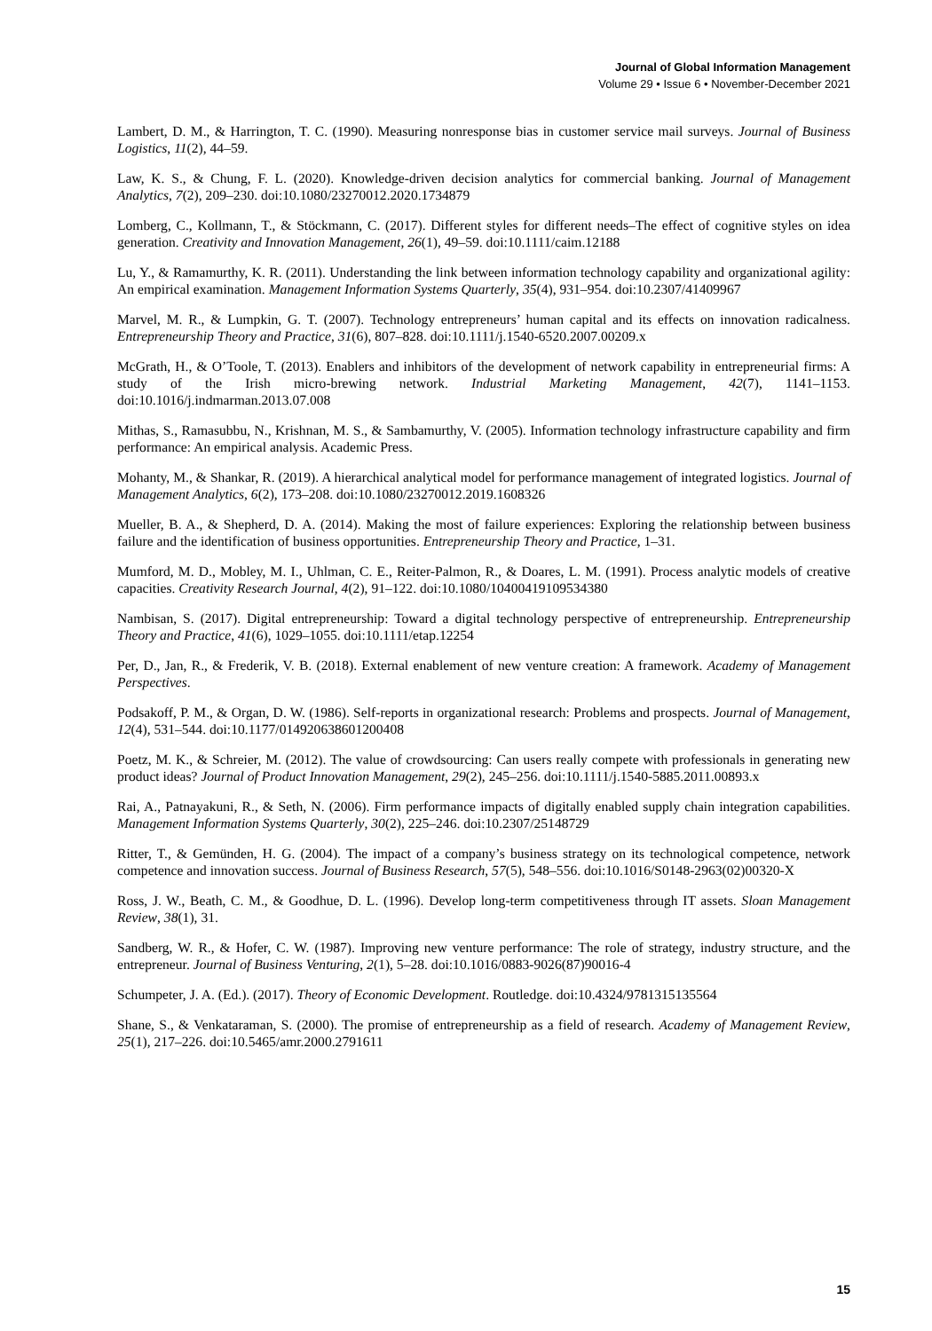Journal of Global Information Management
Volume 29 • Issue 6 • November-December 2021
Lambert, D. M., & Harrington, T. C. (1990). Measuring nonresponse bias in customer service mail surveys. Journal of Business Logistics, 11(2), 44–59.
Law, K. S., & Chung, F. L. (2020). Knowledge-driven decision analytics for commercial banking. Journal of Management Analytics, 7(2), 209–230. doi:10.1080/23270012.2020.1734879
Lomberg, C., Kollmann, T., & Stöckmann, C. (2017). Different styles for different needs–The effect of cognitive styles on idea generation. Creativity and Innovation Management, 26(1), 49–59. doi:10.1111/caim.12188
Lu, Y., & Ramamurthy, K. R. (2011). Understanding the link between information technology capability and organizational agility: An empirical examination. Management Information Systems Quarterly, 35(4), 931–954. doi:10.2307/41409967
Marvel, M. R., & Lumpkin, G. T. (2007). Technology entrepreneurs’ human capital and its effects on innovation radicalness. Entrepreneurship Theory and Practice, 31(6), 807–828. doi:10.1111/j.1540-6520.2007.00209.x
McGrath, H., & O’Toole, T. (2013). Enablers and inhibitors of the development of network capability in entrepreneurial firms: A study of the Irish micro-brewing network. Industrial Marketing Management, 42(7), 1141–1153. doi:10.1016/j.indmarman.2013.07.008
Mithas, S., Ramasubbu, N., Krishnan, M. S., & Sambamurthy, V. (2005). Information technology infrastructure capability and firm performance: An empirical analysis. Academic Press.
Mohanty, M., & Shankar, R. (2019). A hierarchical analytical model for performance management of integrated logistics. Journal of Management Analytics, 6(2), 173–208. doi:10.1080/23270012.2019.1608326
Mueller, B. A., & Shepherd, D. A. (2014). Making the most of failure experiences: Exploring the relationship between business failure and the identification of business opportunities. Entrepreneurship Theory and Practice, 1–31.
Mumford, M. D., Mobley, M. I., Uhlman, C. E., Reiter-Palmon, R., & Doares, L. M. (1991). Process analytic models of creative capacities. Creativity Research Journal, 4(2), 91–122. doi:10.1080/10400419109534380
Nambisan, S. (2017). Digital entrepreneurship: Toward a digital technology perspective of entrepreneurship. Entrepreneurship Theory and Practice, 41(6), 1029–1055. doi:10.1111/etap.12254
Per, D., Jan, R., & Frederik, V. B. (2018). External enablement of new venture creation: A framework. Academy of Management Perspectives.
Podsakoff, P. M., & Organ, D. W. (1986). Self-reports in organizational research: Problems and prospects. Journal of Management, 12(4), 531–544. doi:10.1177/014920638601200408
Poetz, M. K., & Schreier, M. (2012). The value of crowdsourcing: Can users really compete with professionals in generating new product ideas? Journal of Product Innovation Management, 29(2), 245–256. doi:10.1111/j.1540-5885.2011.00893.x
Rai, A., Patnayakuni, R., & Seth, N. (2006). Firm performance impacts of digitally enabled supply chain integration capabilities. Management Information Systems Quarterly, 30(2), 225–246. doi:10.2307/25148729
Ritter, T., & Gemünden, H. G. (2004). The impact of a company’s business strategy on its technological competence, network competence and innovation success. Journal of Business Research, 57(5), 548–556. doi:10.1016/S0148-2963(02)00320-X
Ross, J. W., Beath, C. M., & Goodhue, D. L. (1996). Develop long-term competitiveness through IT assets. Sloan Management Review, 38(1), 31.
Sandberg, W. R., & Hofer, C. W. (1987). Improving new venture performance: The role of strategy, industry structure, and the entrepreneur. Journal of Business Venturing, 2(1), 5–28. doi:10.1016/0883-9026(87)90016-4
Schumpeter, J. A. (Ed.). (2017). Theory of Economic Development. Routledge. doi:10.4324/9781315135564
Shane, S., & Venkataraman, S. (2000). The promise of entrepreneurship as a field of research. Academy of Management Review, 25(1), 217–226. doi:10.5465/amr.2000.2791611
15